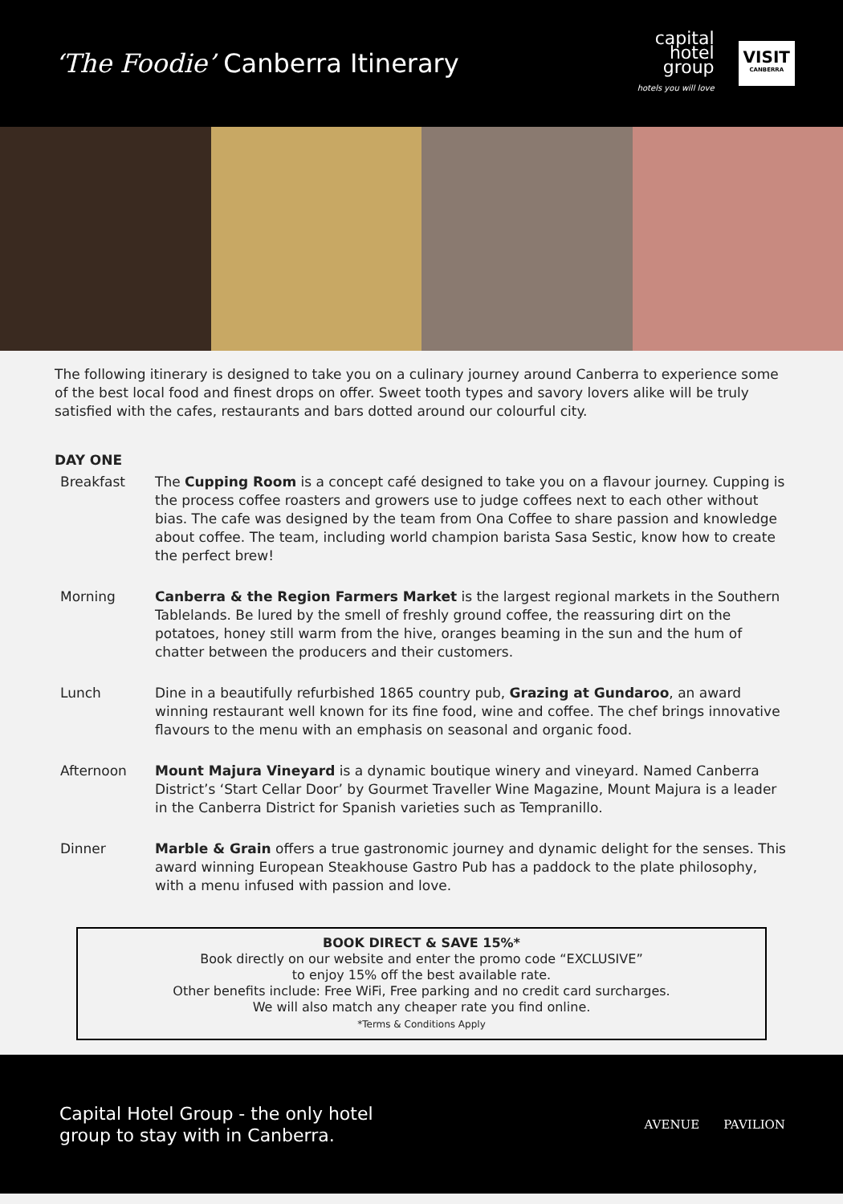‘The Foodie’ Canberra Itinerary
capital
hotel
group
hotels you will love
VISIT
CANBERRA
The following itinerary is designed to take you on a culinary journey around Canberra to experience some of the best local food and finest drops on offer. Sweet tooth types and savory lovers alike will be truly satisfied with the cafes, restaurants and bars dotted around our colourful city.
DAY ONE
Breakfast The Cupping Room is a concept café designed to take you on a flavour journey. Cupping is the process coffee roasters and growers use to judge coffees next to each other without bias. The cafe was designed by the team from Ona Coffee to share passion and knowledge about coffee. The team, including world champion barista Sasa Sestic, know how to create the perfect brew!
Morning Canberra & the Region Farmers Market is the largest regional markets in the Southern Tablelands. Be lured by the smell of freshly ground coffee, the reassuring dirt on the potatoes, honey still warm from the hive, oranges beaming in the sun and the hum of chatter between the producers and their customers.
Lunch Dine in a beautifully refurbished 1865 country pub, Grazing at Gundaroo, an award winning restaurant well known for its fine food, wine and coffee. The chef brings innovative flavours to the menu with an emphasis on seasonal and organic food.
Afternoon Mount Majura Vineyard is a dynamic boutique winery and vineyard. Named Canberra District’s ‘Start Cellar Door’ by Gourmet Traveller Wine Magazine, Mount Majura is a leader in the Canberra District for Spanish varieties such as Tempranillo.
Dinner Marble & Grain offers a true gastronomic journey and dynamic delight for the senses. This award winning European Steakhouse Gastro Pub has a paddock to the plate philosophy, with a menu infused with passion and love.
BOOK DIRECT & SAVE 15%*
Book directly on our website and enter the promo code “EXCLUSIVE”
to enjoy 15% off the best available rate.
Other benefits include: Free WiFi, Free parking and no credit card surcharges.
We will also match any cheaper rate you find online.
*Terms & Conditions Apply
Capital Hotel Group - the only hotel
group to stay with in Canberra.
AVENUE PAVILION